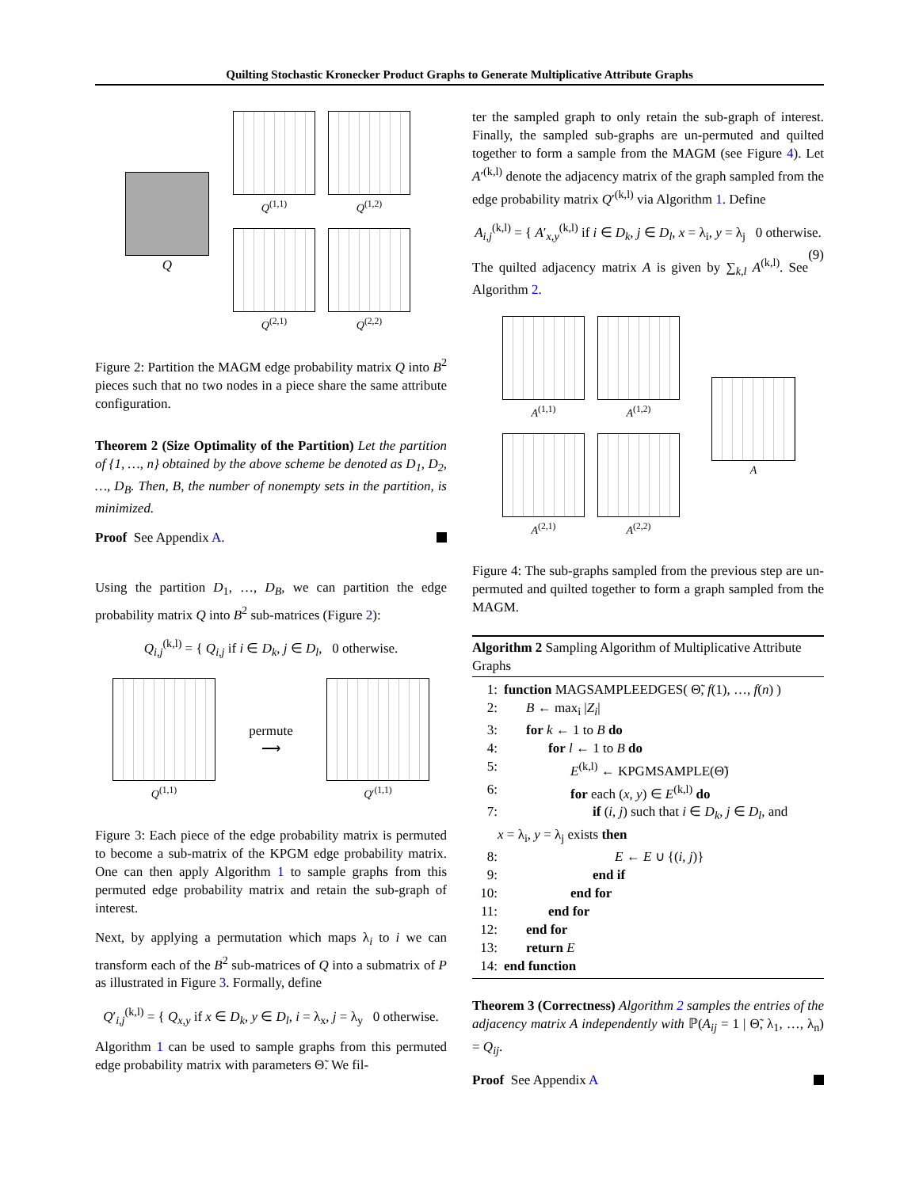Quilting Stochastic Kronecker Product Graphs to Generate Multiplicative Attribute Graphs
Q
Q<sup>(1,1)</sup>
Q<sup>(1,2)</sup>
Q<sup>(2,1)</sup>
Q<sup>(2,2)</sup>
Figure 2: Partition the MAGM edge probability matrix Q into B<sup>2</sup> pieces such that no two nodes in a piece share the same attribute configuration.
Theorem 2 (Size Optimality of the Partition) Let the partition of {1, …, n} obtained by the above scheme be denoted as D<sub>1</sub>, D<sub>2</sub>, …, D<sub>B</sub>. Then, B, the number of nonempty sets in the partition, is minimized.
Proof See Appendix A.
Using the partition D<sub>1</sub>, …, D<sub>B</sub>, we can partition the edge probability matrix Q into B<sup>2</sup> sub-matrices (Figure 2):
Q<sub>i,j</sub><sup>(k,l)</sup> = { Q<sub>i,j</sub> if i ∈ D<sub>k</sub>, j ∈ D<sub>l</sub>, 0 otherwise.
Q<sup>(1,1)</sup>
permute
⟶
Q′<sup>(1,1)</sup>
Figure 3: Each piece of the edge probability matrix is permuted to become a sub-matrix of the KPGM edge probability matrix. One can then apply Algorithm 1 to sample graphs from this permuted edge probability matrix and retain the sub-graph of interest.
Next, by applying a permutation which maps λ<sub>i</sub> to i we can transform each of the B<sup>2</sup> sub-matrices of Q into a submatrix of P as illustrated in Figure 3. Formally, define
Q′<sub>i,j</sub><sup>(k,l)</sup> = { Q<sub>x,y</sub> if x ∈ D<sub>k</sub>, y ∈ D<sub>l</sub>, i = λ<sub>x</sub>, j = λ<sub>y</sub> 0 otherwise.
Algorithm 1 can be used to sample graphs from this permuted edge probability matrix with parameters Θ̃. We fil-
ter the sampled graph to only retain the sub-graph of interest. Finally, the sampled sub-graphs are un-permuted and quilted together to form a sample from the MAGM (see Figure 4). Let A′<sup>(k,l)</sup> denote the adjacency matrix of the graph sampled from the edge probability matrix Q′<sup>(k,l)</sup> via Algorithm 1. Define
A<sub>i,j</sub><sup>(k,l)</sup> = { A′<sub>x,y</sub><sup>(k,l)</sup> if i ∈ D<sub>k</sub>, j ∈ D<sub>l</sub>, x = λ<sub>i</sub>, y = λ<sub>j</sub> 0 otherwise. (9)
The quilted adjacency matrix A is given by ∑<sub>k,l</sub> A<sup>(k,l)</sup>. See Algorithm 2.
A<sup>(1,1)</sup>
A<sup>(1,2)</sup>
A<sup>(2,1)</sup>
A<sup>(2,2)</sup>
A
Figure 4: The sub-graphs sampled from the previous step are un-permuted and quilted together to form a graph sampled from the MAGM.
Algorithm 2 Sampling Algorithm of Multiplicative Attribute Graphs
1: function MAGSAMPLEEDGES( Θ̃, f(1), …, f(n) )
2: B ← max<sub>i</sub> |Z<sub>i</sub>|
3: for k ← 1 to B do
4: for l ← 1 to B do
5: E<sup>(k,l)</sup> ← KPGMSAMPLE(Θ̃)
6: for each (x, y) ∈ E<sup>(k,l)</sup> do
7: if (i, j) such that i ∈ D<sub>k</sub>, j ∈ D<sub>l</sub>, and
x = λ<sub>i</sub>, y = λ<sub>j</sub> exists then
8: E ← E ∪ {(i, j)}
9: end if
10: end for
11: end for
12: end for
13: return E
14: end function
Theorem 3 (Correctness) Algorithm 2 samples the entries of the adjacency matrix A independently with ℙ(A<sub>ij</sub> = 1 | Θ̃, λ<sub>1</sub>, …, λ<sub>n</sub>) = Q<sub>ij</sub>.
Proof See Appendix A